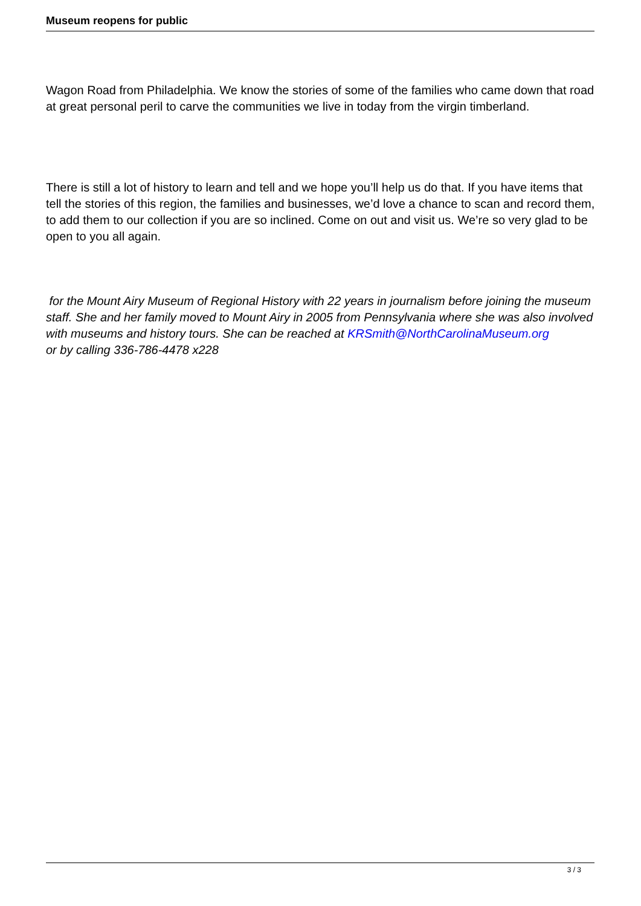Museum reopens for public
Wagon Road from Philadelphia. We know the stories of some of the families who came down that road at great personal peril to carve the communities we live in today from the virgin timberland.
There is still a lot of history to learn and tell and we hope you’ll help us do that. If you have items that tell the stories of this region, the families and businesses, we’d love a chance to scan and record them, to add them to our collection if you are so inclined. Come on out and visit us. We’re so very glad to be open to you all again.
for the Mount Airy Museum of Regional History with 22 years in journalism before joining the museum staff. She and her family moved to Mount Airy in 2005 from Pennsylvania where she was also involved with museums and history tours. She can be reached at KRSmith@NorthCarolinaMuseum.org
or by calling 336-786-4478 x228
3 / 3